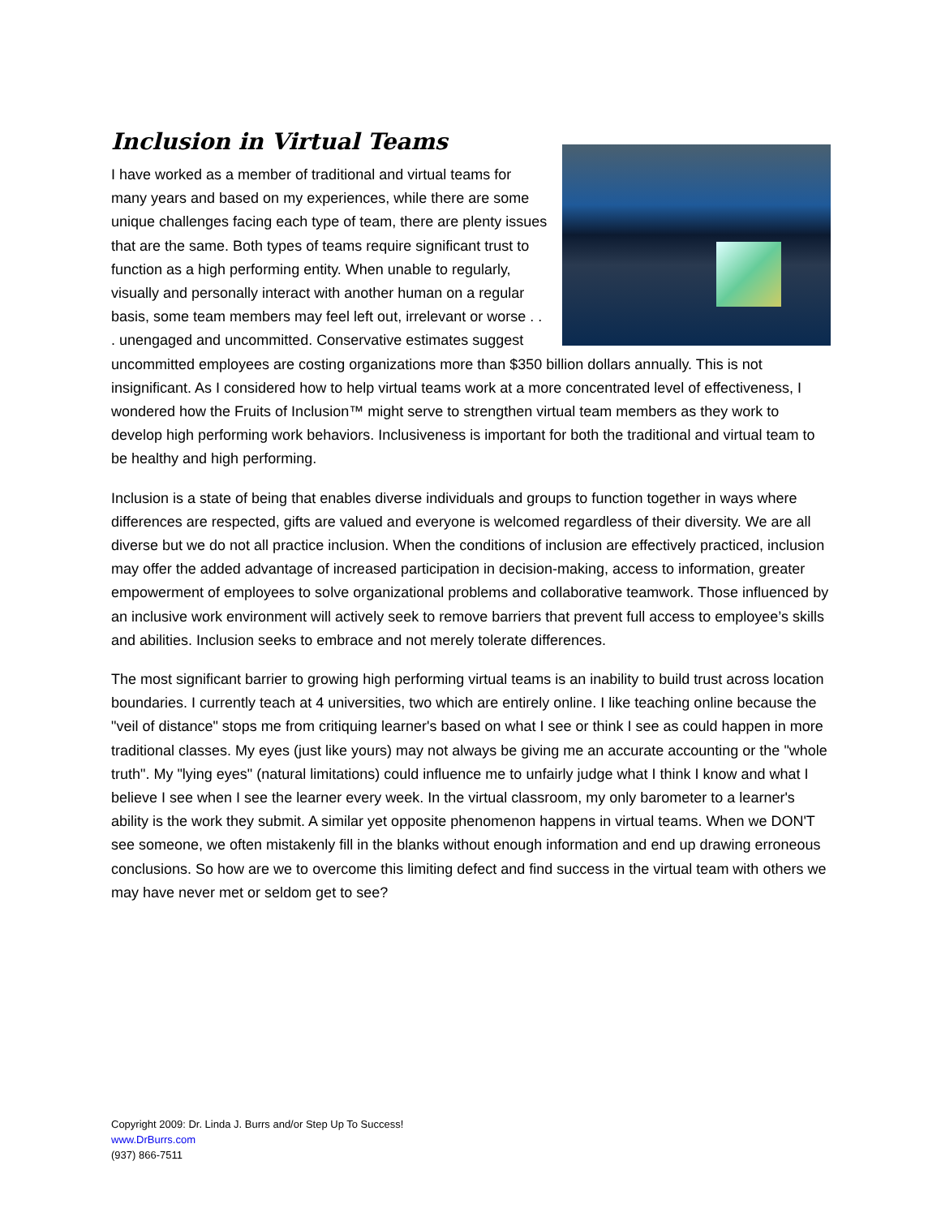Inclusion in Virtual Teams
I have worked as a member of traditional and virtual teams for many years and based on my experiences, while there are some unique challenges facing each type of team, there are plenty issues that are the same. Both types of teams require significant trust to function as a high performing entity. When unable to regularly, visually and personally interact with another human on a regular basis, some team members may feel left out, irrelevant or worse . . . unengaged and uncommitted. Conservative estimates suggest uncommitted employees are costing organizations more than $350 billion dollars annually. This is not insignificant. As I considered how to help virtual teams work at a more concentrated level of effectiveness, I wondered how the Fruits of Inclusion™ might serve to strengthen virtual team members as they work to develop high performing work behaviors. Inclusiveness is important for both the traditional and virtual team to be healthy and high performing.
Inclusion is a state of being that enables diverse individuals and groups to function together in ways where differences are respected, gifts are valued and everyone is welcomed regardless of their diversity. We are all diverse but we do not all practice inclusion. When the conditions of inclusion are effectively practiced, inclusion may offer the added advantage of increased participation in decision-making, access to information, greater empowerment of employees to solve organizational problems and collaborative teamwork. Those influenced by an inclusive work environment will actively seek to remove barriers that prevent full access to employee’s skills and abilities. Inclusion seeks to embrace and not merely tolerate differences.
The most significant barrier to growing high performing virtual teams is an inability to build trust across location boundaries. I currently teach at 4 universities, two which are entirely online. I like teaching online because the "veil of distance" stops me from critiquing learner's based on what I see or think I see as could happen in more traditional classes. My eyes (just like yours) may not always be giving me an accurate accounting or the "whole truth". My "lying eyes" (natural limitations) could influence me to unfairly judge what I think I know and what I believe I see when I see the learner every week. In the virtual classroom, my only barometer to a learner's ability is the work they submit. A similar yet opposite phenomenon happens in virtual teams. When we DON'T see someone, we often mistakenly fill in the blanks without enough information and end up drawing erroneous conclusions. So how are we to overcome this limiting defect and find success in the virtual team with others we may have never met or seldom get to see?
Copyright 2009: Dr. Linda J. Burrs and/or Step Up To Success!
www.DrBurrs.com
(937) 866-7511